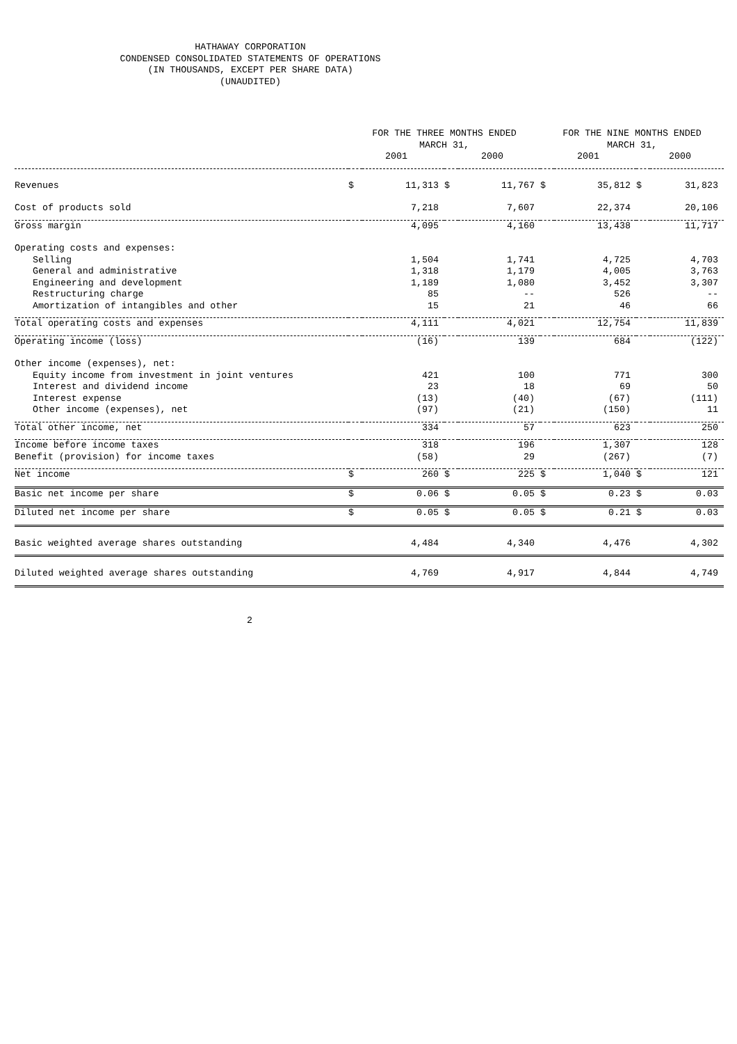HATHAWAY CORPORATION
CONDENSED CONSOLIDATED STATEMENTS OF OPERATIONS
(IN THOUSANDS, EXCEPT PER SHARE DATA)
(UNAUDITED)
| | FOR THE THREE MONTHS ENDED MARCH 31, | | | | FOR THE NINE MONTHS ENDED MARCH 31, | | | |
| --- | --- | --- | --- | --- | --- | --- | --- | --- |
| | 2001 | | 2000 | | 2001 | | 2000 | |
| Revenues | $ | 11,313 | $ | 11,767 | $ | 35,812 | $ | 31,823 |
| Cost of products sold | | 7,218 | | 7,607 | | 22,374 | | 20,106 |
| Gross margin | | 4,095 | | 4,160 | | 13,438 | | 11,717 |
| Operating costs and expenses: | | | | | | | | |
| Selling | | 1,504 | | 1,741 | | 4,725 | | 4,703 |
| General and administrative | | 1,318 | | 1,179 | | 4,005 | | 3,763 |
| Engineering and development | | 1,189 | | 1,080 | | 3,452 | | 3,307 |
| Restructuring charge | | 85 | | -- | | 526 | | -- |
| Amortization of intangibles and other | | 15 | | 21 | | 46 | | 66 |
| Total operating costs and expenses | | 4,111 | | 4,021 | | 12,754 | | 11,839 |
| Operating income (loss) | | (16) | | 139 | | 684 | | (122) |
| Other income (expenses), net: | | | | | | | | |
| Equity income from investment in joint ventures | | 421 | | 100 | | 771 | | 300 |
| Interest and dividend income | | 23 | | 18 | | 69 | | 50 |
| Interest expense | | (13) | | (40) | | (67) | | (111) |
| Other income (expenses), net | | (97) | | (21) | | (150) | | 11 |
| Total other income, net | | 334 | | 57 | | 623 | | 250 |
| Income before income taxes | | 318 | | 196 | | 1,307 | | 128 |
| Benefit (provision) for income taxes | | (58) | | 29 | | (267) | | (7) |
| Net income | $ | 260 | $ | 225 | $ | 1,040 | $ | 121 |
| Basic net income per share | $ | 0.06 | $ | 0.05 | $ | 0.23 | $ | 0.03 |
| Diluted net income per share | $ | 0.05 | $ | 0.05 | $ | 0.21 | $ | 0.03 |
| Basic weighted average shares outstanding | | 4,484 | | 4,340 | | 4,476 | | 4,302 |
| Diluted weighted average shares outstanding | | 4,769 | | 4,917 | | 4,844 | | 4,749 |
2